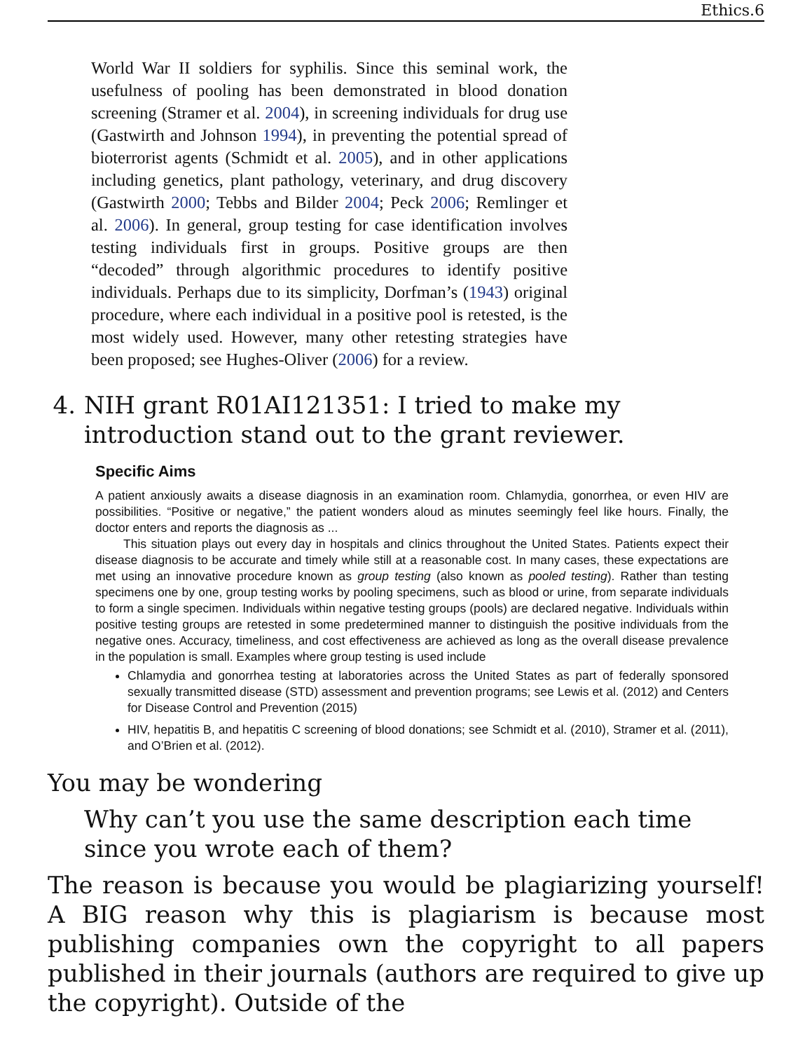Ethics.6
World War II soldiers for syphilis. Since this seminal work, the usefulness of pooling has been demonstrated in blood donation screening (Stramer et al. 2004), in screening individuals for drug use (Gastwirth and Johnson 1994), in preventing the potential spread of bioterrorist agents (Schmidt et al. 2005), and in other applications including genetics, plant pathology, veterinary, and drug discovery (Gastwirth 2000; Tebbs and Bilder 2004; Peck 2006; Remlinger et al. 2006). In general, group testing for case identification involves testing individuals first in groups. Positive groups are then “decoded” through algorithmic procedures to identify positive individuals. Perhaps due to its simplicity, Dorfman’s (1943) original procedure, where each individual in a positive pool is retested, is the most widely used. However, many other retesting strategies have been proposed; see Hughes-Oliver (2006) for a review.
4. NIH grant R01AI121351: I tried to make my introduction stand out to the grant reviewer.
Specific Aims
A patient anxiously awaits a disease diagnosis in an examination room. Chlamydia, gonorrhea, or even HIV are possibilities. “Positive or negative,” the patient wonders aloud as minutes seemingly feel like hours. Finally, the doctor enters and reports the diagnosis as ...
This situation plays out every day in hospitals and clinics throughout the United States. Patients expect their disease diagnosis to be accurate and timely while still at a reasonable cost. In many cases, these expectations are met using an innovative procedure known as group testing (also known as pooled testing). Rather than testing specimens one by one, group testing works by pooling specimens, such as blood or urine, from separate individuals to form a single specimen. Individuals within negative testing groups (pools) are declared negative. Individuals within positive testing groups are retested in some predetermined manner to distinguish the positive individuals from the negative ones. Accuracy, timeliness, and cost effectiveness are achieved as long as the overall disease prevalence in the population is small. Examples where group testing is used include
Chlamydia and gonorrhea testing at laboratories across the United States as part of federally sponsored sexually transmitted disease (STD) assessment and prevention programs; see Lewis et al. (2012) and Centers for Disease Control and Prevention (2015)
HIV, hepatitis B, and hepatitis C screening of blood donations; see Schmidt et al. (2010), Stramer et al. (2011), and O’Brien et al. (2012).
You may be wondering
Why can’t you use the same description each time since you wrote each of them?
The reason is because you would be plagiarizing yourself! A BIG reason why this is plagiarism is because most publishing companies own the copyright to all papers published in their journals (authors are required to give up the copyright). Outside of the